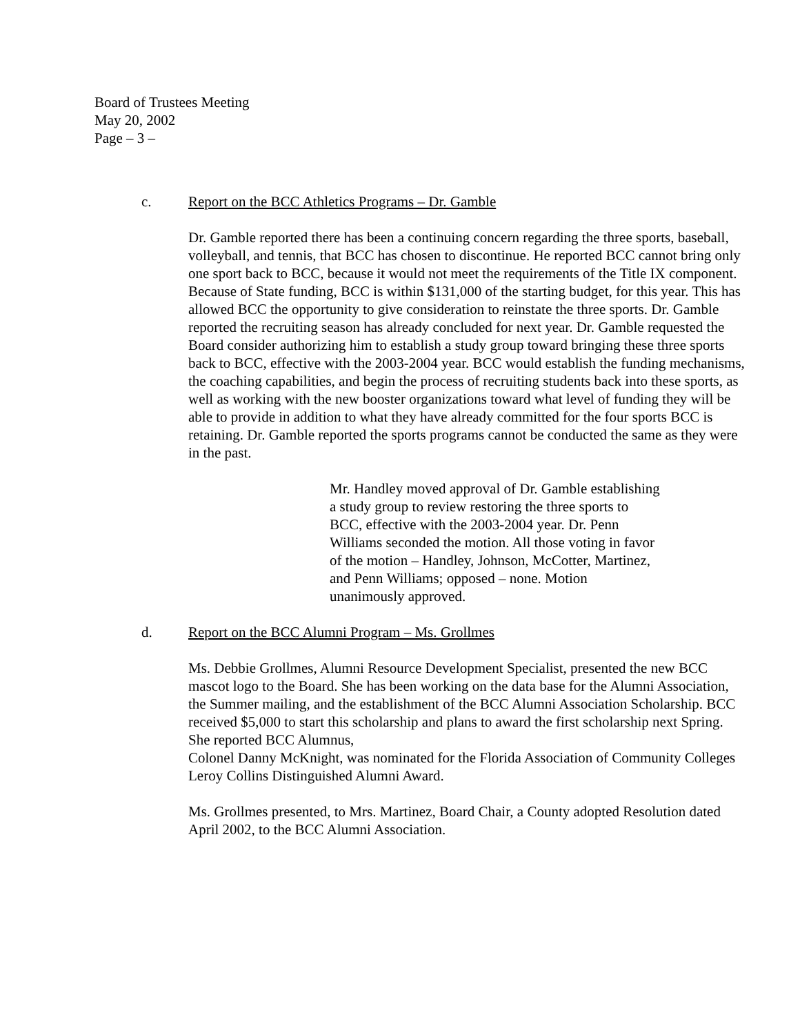Board of Trustees Meeting
May 20, 2002
Page – 3 –
c. Report on the BCC Athletics Programs – Dr. Gamble
Dr. Gamble reported there has been a continuing concern regarding the three sports, baseball, volleyball, and tennis, that BCC has chosen to discontinue. He reported BCC cannot bring only one sport back to BCC, because it would not meet the requirements of the Title IX component. Because of State funding, BCC is within $131,000 of the starting budget, for this year. This has allowed BCC the opportunity to give consideration to reinstate the three sports. Dr. Gamble reported the recruiting season has already concluded for next year. Dr. Gamble requested the Board consider authorizing him to establish a study group toward bringing these three sports back to BCC, effective with the 2003-2004 year. BCC would establish the funding mechanisms, the coaching capabilities, and begin the process of recruiting students back into these sports, as well as working with the new booster organizations toward what level of funding they will be able to provide in addition to what they have already committed for the four sports BCC is retaining. Dr. Gamble reported the sports programs cannot be conducted the same as they were in the past.
Mr. Handley moved approval of Dr. Gamble establishing a study group to review restoring the three sports to BCC, effective with the 2003-2004 year. Dr. Penn Williams seconded the motion. All those voting in favor of the motion – Handley, Johnson, McCotter, Martinez, and Penn Williams; opposed – none. Motion unanimously approved.
d. Report on the BCC Alumni Program – Ms. Grollmes
Ms. Debbie Grollmes, Alumni Resource Development Specialist, presented the new BCC mascot logo to the Board. She has been working on the data base for the Alumni Association, the Summer mailing, and the establishment of the BCC Alumni Association Scholarship. BCC received $5,000 to start this scholarship and plans to award the first scholarship next Spring. She reported BCC Alumnus,
Colonel Danny McKnight, was nominated for the Florida Association of Community Colleges Leroy Collins Distinguished Alumni Award.
Ms. Grollmes presented, to Mrs. Martinez, Board Chair, a County adopted Resolution dated April 2002, to the BCC Alumni Association.